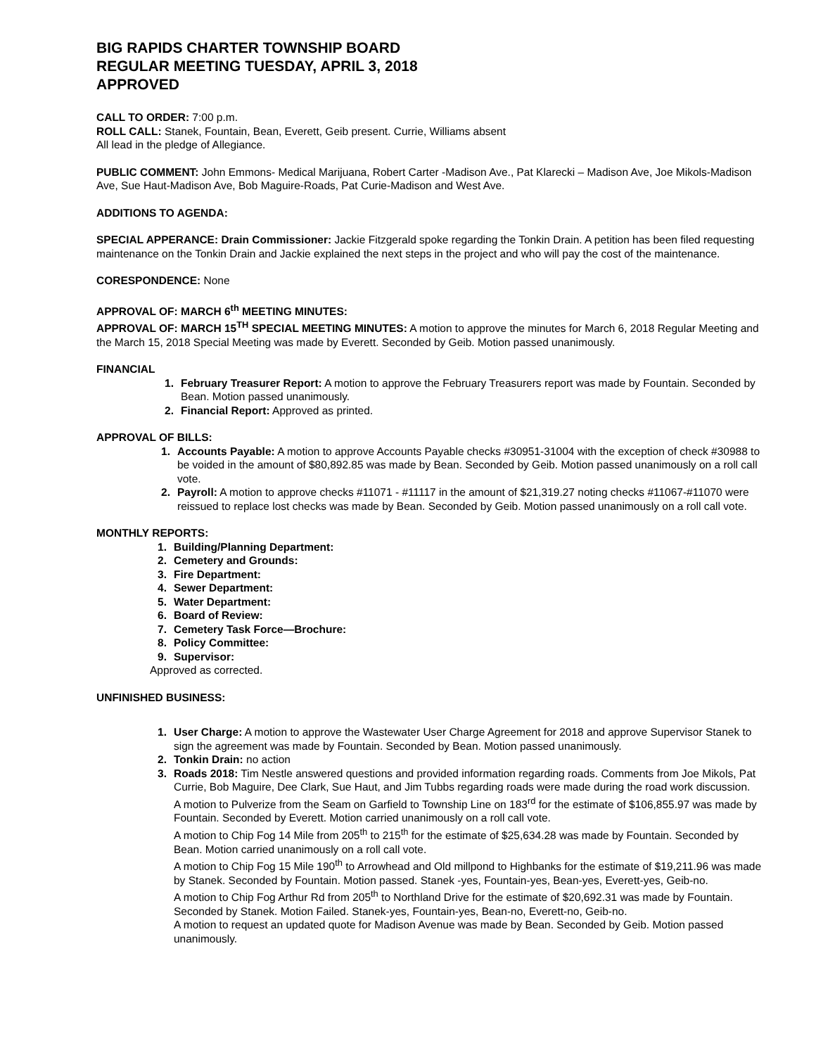BIG RAPIDS CHARTER TOWNSHIP BOARD
REGULAR MEETING TUESDAY, APRIL 3, 2018
APPROVED
CALL TO ORDER: 7:00 p.m.
ROLL CALL: Stanek, Fountain, Bean, Everett, Geib present. Currie, Williams absent
All lead in the pledge of Allegiance.
PUBLIC COMMENT: John Emmons- Medical Marijuana, Robert Carter -Madison Ave., Pat Klarecki – Madison Ave, Joe Mikols-Madison Ave, Sue Haut-Madison Ave, Bob Maguire-Roads, Pat Curie-Madison and West Ave.
ADDITIONS TO AGENDA:
SPECIAL APPERANCE: Drain Commissioner: Jackie Fitzgerald spoke regarding the Tonkin Drain. A petition has been filed requesting maintenance on the Tonkin Drain and Jackie explained the next steps in the project and who will pay the cost of the maintenance.
CORESPONDENCE: None
APPROVAL OF: MARCH 6<sup>th</sup> MEETING MINUTES:
APPROVAL OF: MARCH 15<sup>TH</sup> SPECIAL MEETING MINUTES: A motion to approve the minutes for March 6, 2018 Regular Meeting and the March 15, 2018 Special Meeting was made by Everett. Seconded by Geib. Motion passed unanimously.
FINANCIAL
1. February Treasurer Report: A motion to approve the February Treasurers report was made by Fountain. Seconded by Bean. Motion passed unanimously.
2. Financial Report: Approved as printed.
APPROVAL OF BILLS:
1. Accounts Payable: A motion to approve Accounts Payable checks #30951-31004 with the exception of check #30988 to be voided in the amount of $80,892.85 was made by Bean. Seconded by Geib. Motion passed unanimously on a roll call vote.
2. Payroll: A motion to approve checks #11071 - #11117 in the amount of $21,319.27 noting checks #11067-#11070 were reissued to replace lost checks was made by Bean. Seconded by Geib. Motion passed unanimously on a roll call vote.
MONTHLY REPORTS:
1. Building/Planning Department:
2. Cemetery and Grounds:
3. Fire Department:
4. Sewer Department:
5. Water Department:
6. Board of Review:
7. Cemetery Task Force—Brochure:
8. Policy Committee:
9. Supervisor:
Approved as corrected.
UNFINISHED BUSINESS:
1. User Charge: A motion to approve the Wastewater User Charge Agreement for 2018 and approve Supervisor Stanek to sign the agreement was made by Fountain. Seconded by Bean. Motion passed unanimously.
2. Tonkin Drain: no action
3. Roads 2018: Tim Nestle answered questions and provided information regarding roads. Comments from Joe Mikols, Pat Currie, Bob Maguire, Dee Clark, Sue Haut, and Jim Tubbs regarding roads were made during the road work discussion.
A motion to Pulverize from the Seam on Garfield to Township Line on 183<sup>rd</sup> for the estimate of $106,855.97 was made by Fountain. Seconded by Everett. Motion carried unanimously on a roll call vote.
A motion to Chip Fog 14 Mile from 205<sup>th</sup> to 215<sup>th</sup> for the estimate of $25,634.28 was made by Fountain. Seconded by Bean. Motion carried unanimously on a roll call vote.
A motion to Chip Fog 15 Mile 190<sup>th</sup> to Arrowhead and Old millpond to Highbanks for the estimate of $19,211.96 was made by Stanek. Seconded by Fountain. Motion passed. Stanek -yes, Fountain-yes, Bean-yes, Everett-yes, Geib-no.
A motion to Chip Fog Arthur Rd from 205<sup>th</sup> to Northland Drive for the estimate of $20,692.31 was made by Fountain. Seconded by Stanek. Motion Failed. Stanek-yes, Fountain-yes, Bean-no, Everett-no, Geib-no.
A motion to request an updated quote for Madison Avenue was made by Bean. Seconded by Geib. Motion passed unanimously.